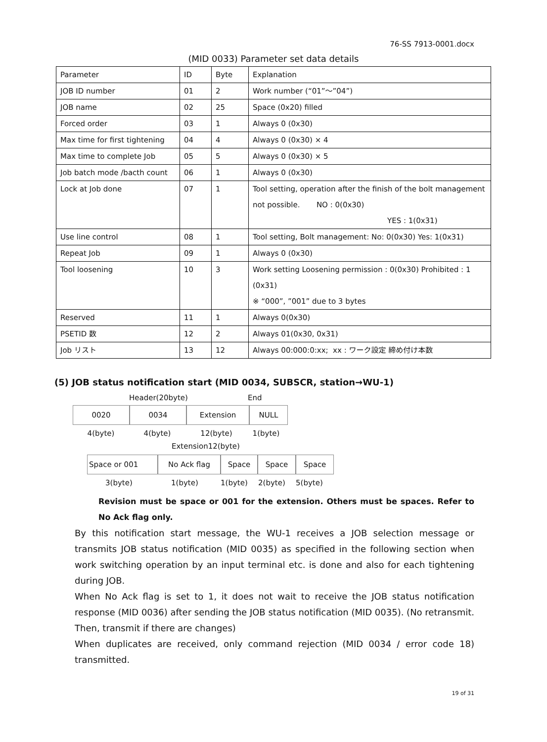76-SS 7913-0001.docx
(MID 0033) Parameter set data details
| Parameter | ID | Byte | Explanation |
| JOB ID number | 01 | 2 | Work number (“01”～”04”) |
| JOB name | 02 | 25 | Space (0x20) filled |
| Forced order | 03 | 1 | Always 0 (0x30) |
| Max time for first tightening | 04 | 4 | Always 0 (0x30) × 4 |
| Max time to complete Job | 05 | 5 | Always 0 (0x30) × 5 |
| Job batch mode /bacth count | 06 | 1 | Always 0 (0x30) |
| Lock at Job done | 07 | 1 | Tool setting, operation after the finish of the bolt management not possible. NO : 0(0x30) YES : 1(0x31) |
| Use line control | 08 | 1 | Tool setting, Bolt management: No: 0(0x30) Yes: 1(0x31) |
| Repeat Job | 09 | 1 | Always 0 (0x30) |
| Tool loosening | 10 | 3 | Work setting Loosening permission : 0(0x30) Prohibited : 1 (0x31) ※ “000”, ”001” due to 3 bytes |
| Reserved | 11 | 1 | Always 0(0x30) |
| PSETID 数 | 12 | 2 | Always 01(0x30, 0x31) |
| Job リスト | 13 | 12 | Always 00:000:0:xx; xx : ワーク設定 締め付け本数 |
(5) JOB status notification start (MID 0034, SUBSCR, station→WU-1)
Header(20byte) End
0020 0034 Extension NULL
4(byte) 4(byte) 12(byte) 1(byte)
Extension12(byte)
Space or 001 No Ack flag Space Space Space
3(byte) 1(byte) 1(byte) 2(byte) 5(byte)
Revision must be space or 001 for the extension. Others must be spaces. Refer to No Ack flag only.
By this notification start message, the WU-1 receives a JOB selection message or transmits JOB status notification (MID 0035) as specified in the following section when work switching operation by an input terminal etc. is done and also for each tightening during JOB.
When No Ack flag is set to 1, it does not wait to receive the JOB status notification response (MID 0036) after sending the JOB status notification (MID 0035). (No retransmit. Then, transmit if there are changes)
When duplicates are received, only command rejection (MID 0034 / error code 18) transmitted.
19 of 31